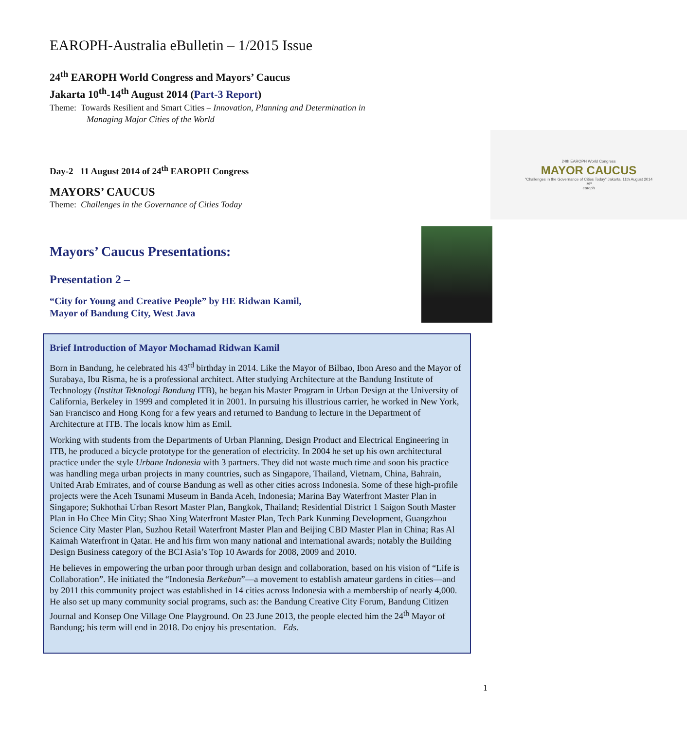EAROPH-Australia eBulletin – 1/2015 Issue
24<sup>th</sup> EAROPH World Congress and Mayors’ Caucus
Jakarta 10<sup>th</sup>-14<sup>th</sup> August 2014 (Part-3 Report)
Theme: Towards Resilient and Smart Cities – Innovation, Planning and Determination in
Managing Major Cities of the World
Day-2 11 August 2014 of 24<sup>th</sup> EAROPH Congress
MAYORS’ CAUCUS
Theme: Challenges in the Governance of Cities Today
24th EAROPH World Congress
MAYOR CAUCUS
"Challenges in the Governance of Cities Today" Jakarta, 11th August 2014
IAP
earoph
Mayors’ Caucus Presentations:
Presentation 2 –
“City for Young and Creative People” by HE Ridwan Kamil,
Mayor of Bandung City, West Java
Brief Introduction of Mayor Mochamad Ridwan Kamil
Born in Bandung, he celebrated his 43<sup>rd</sup> birthday in 2014. Like the Mayor of Bilbao, Ibon Areso and the Mayor of Surabaya, Ibu Risma, he is a professional architect. After studying Architecture at the Bandung Institute of Technology (Institut Teknologi Bandung ITB), he began his Master Program in Urban Design at the University of California, Berkeley in 1999 and completed it in 2001. In pursuing his illustrious carrier, he worked in New York, San Francisco and Hong Kong for a few years and returned to Bandung to lecture in the Department of Architecture at ITB. The locals know him as Emil.
Working with students from the Departments of Urban Planning, Design Product and Electrical Engineering in ITB, he produced a bicycle prototype for the generation of electricity. In 2004 he set up his own architectural practice under the style Urbane Indonesia with 3 partners. They did not waste much time and soon his practice was handling mega urban projects in many countries, such as Singapore, Thailand, Vietnam, China, Bahrain, United Arab Emirates, and of course Bandung as well as other cities across Indonesia. Some of these high-profile projects were the Aceh Tsunami Museum in Banda Aceh, Indonesia; Marina Bay Waterfront Master Plan in Singapore; Sukhothai Urban Resort Master Plan, Bangkok, Thailand; Residential District 1 Saigon South Master Plan in Ho Chee Min City; Shao Xing Waterfront Master Plan, Tech Park Kunming Development, Guangzhou Science City Master Plan, Suzhou Retail Waterfront Master Plan and Beijing CBD Master Plan in China; Ras Al Kaimah Waterfront in Qatar. He and his firm won many national and international awards; notably the Building Design Business category of the BCI Asia’s Top 10 Awards for 2008, 2009 and 2010.
He believes in empowering the urban poor through urban design and collaboration, based on his vision of “Life is Collaboration”. He initiated the “Indonesia Berkebun”—a movement to establish amateur gardens in cities—and by 2011 this community project was established in 14 cities across Indonesia with a membership of nearly 4,000. He also set up many community social programs, such as: the Bandung Creative City Forum, Bandung Citizen Journal and Konsep One Village One Playground. On 23 June 2013, the people elected him the 24<sup>th</sup> Mayor of Bandung; his term will end in 2018. Do enjoy his presentation. Eds.
1